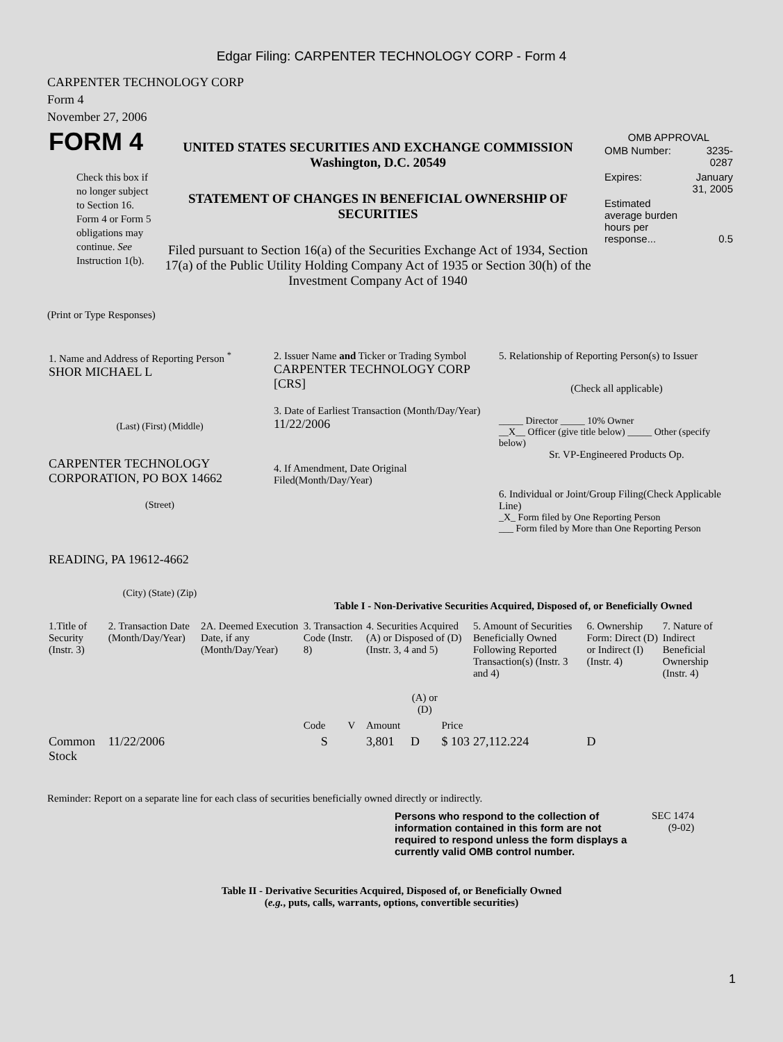Edgar Filing: CARPENTER TECHNOLOGY CORP - Form 4
CARPENTER TECHNOLOGY CORP
Form 4
November 27, 2006
| FORM 4 Check this box if no longer subject to Section 16. Form 4 or Form 5 obligations may continue. See Instruction 1(b). | UNITED STATES SECURITIES AND EXCHANGE COMMISSION Washington, D.C. 20549 STATEMENT OF CHANGES IN BENEFICIAL OWNERSHIP OF SECURITIES Filed pursuant to Section 16(a) of the Securities Exchange Act of 1934, Section 17(a) of the Public Utility Holding Company Act of 1935 or Section 30(h) of the Investment Company Act of 1940 | OMB APPROVAL / OMB Number: / 3235-0287 / / Expires: / January 31, 2005 / / Estimated average burden hours per response... / 0.5 / |
(Print or Type Responses)
| 1. Name and Address of Reporting Person <sup>*</sup> SHOR MICHAEL L (Last) (First) (Middle) CARPENTER TECHNOLOGY CORPORATION, PO BOX 14662 (Street) READING, PA 19612-4662 (City) (State) (Zip) | 2. Issuer Name and Ticker or Trading Symbol CARPENTER TECHNOLOGY CORP [CRS] 3. Date of Earliest Transaction (Month/Day/Year) 11/22/2006 4. If Amendment, Date Original Filed(Month/Day/Year) | 5. Relationship of Reporting Person(s) to Issuer (Check all applicable) _____ Director _____ 10% Owner __X__ Officer (give title below) _____ Other (specify below) Sr. VP-Engineered Products Op. 6. Individual or Joint/Group Filing(Check Applicable Line) _X_ Form filed by One Reporting Person ___ Form filed by More than One Reporting Person |
Table I - Non-Derivative Securities Acquired, Disposed of, or Beneficially Owned
| 1.Title of Security (Instr. 3) | 2. Transaction Date (Month/Day/Year) | 2A. Deemed Execution Date, if any (Month/Day/Year) | 3. Transaction Code (Instr. 8) | | 4. Securities Acquired (A) or Disposed of (D) (Instr. 3, 4 and 5) | | | 5. Amount of Securities Beneficially Owned Following Reported Transaction(s) (Instr. 3 and 4) | 6. Ownership Form: Direct (D) or Indirect (I) (Instr. 4) | 7. Nature of Indirect Beneficial Ownership (Instr. 4) |
| --- | --- | --- | --- | --- | --- | --- | --- | --- | --- | --- |
| | | | Code | V | Amount | (A) or (D) | Price | | | |
| Common Stock | 11/22/2006 | | S | | 3,801 | D | $ 103 | 27,112.224 | D | |
Reminder: Report on a separate line for each class of securities beneficially owned directly or indirectly.
Persons who respond to the collection of information contained in this form are not required to respond unless the form displays a currently valid OMB control number.
SEC 1474
(9-02)
Table II - Derivative Securities Acquired, Disposed of, or Beneficially Owned
(e.g., puts, calls, warrants, options, convertible securities)
1